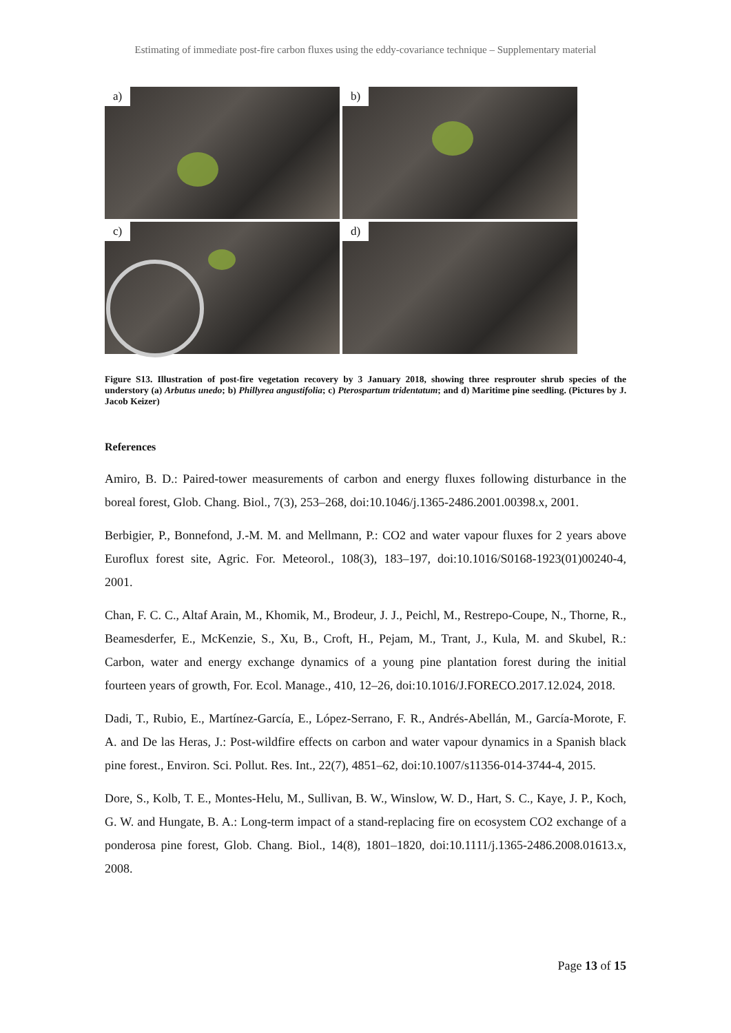Estimating of immediate post-fire carbon fluxes using the eddy-covariance technique – Supplementary material
a)
b)
c)
d)
Figure S13. Illustration of post-fire vegetation recovery by 3 January 2018, showing three resprouter shrub species of the understory (a) Arbutus unedo; b) Phillyrea angustifolia; c) Pterospartum tridentatum; and d) Maritime pine seedling. (Pictures by J. Jacob Keizer)
References
Amiro, B. D.: Paired-tower measurements of carbon and energy fluxes following disturbance in the boreal forest, Glob. Chang. Biol., 7(3), 253–268, doi:10.1046/j.1365-2486.2001.00398.x, 2001.
Berbigier, P., Bonnefond, J.-M. M. and Mellmann, P.: CO2 and water vapour fluxes for 2 years above Euroflux forest site, Agric. For. Meteorol., 108(3), 183–197, doi:10.1016/S0168-1923(01)00240-4, 2001.
Chan, F. C. C., Altaf Arain, M., Khomik, M., Brodeur, J. J., Peichl, M., Restrepo-Coupe, N., Thorne, R., Beamesderfer, E., McKenzie, S., Xu, B., Croft, H., Pejam, M., Trant, J., Kula, M. and Skubel, R.: Carbon, water and energy exchange dynamics of a young pine plantation forest during the initial fourteen years of growth, For. Ecol. Manage., 410, 12–26, doi:10.1016/J.FORECO.2017.12.024, 2018.
Dadi, T., Rubio, E., Martínez-García, E., López-Serrano, F. R., Andrés-Abellán, M., García-Morote, F. A. and De las Heras, J.: Post-wildfire effects on carbon and water vapour dynamics in a Spanish black pine forest., Environ. Sci. Pollut. Res. Int., 22(7), 4851–62, doi:10.1007/s11356-014-3744-4, 2015.
Dore, S., Kolb, T. E., Montes-Helu, M., Sullivan, B. W., Winslow, W. D., Hart, S. C., Kaye, J. P., Koch, G. W. and Hungate, B. A.: Long-term impact of a stand-replacing fire on ecosystem CO2 exchange of a ponderosa pine forest, Glob. Chang. Biol., 14(8), 1801–1820, doi:10.1111/j.1365-2486.2008.01613.x, 2008.
Page 13 of 15